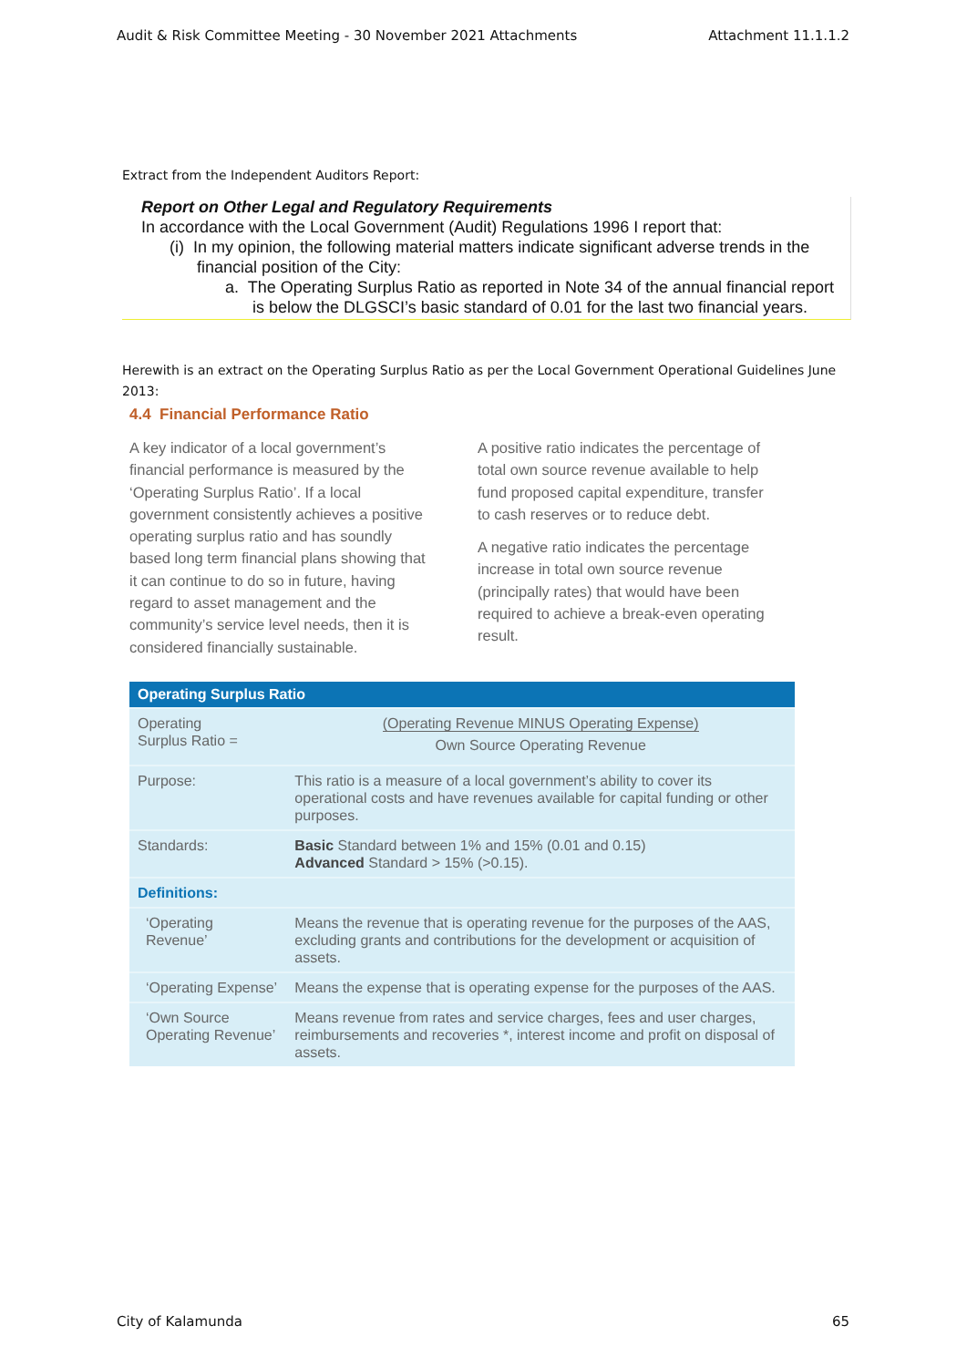Audit & Risk Committee Meeting - 30 November 2021 Attachments Attachment 11.1.1.2
Extract from the Independent Auditors Report:
Report on Other Legal and Regulatory Requirements
In accordance with the Local Government (Audit) Regulations 1996 I report that:
(i) In my opinion, the following material matters indicate significant adverse trends in the financial position of the City:
a. The Operating Surplus Ratio as reported in Note 34 of the annual financial report is below the DLGSCI’s basic standard of 0.01 for the last two financial years.
Herewith is an extract on the Operating Surplus Ratio as per the Local Government Operational Guidelines June 2013:
4.4 Financial Performance Ratio
A key indicator of a local government’s financial performance is measured by the ‘Operating Surplus Ratio’. If a local government consistently achieves a positive operating surplus ratio and has soundly based long term financial plans showing that it can continue to do so in future, having regard to asset management and the community’s service level needs, then it is considered financially sustainable.
A positive ratio indicates the percentage of total own source revenue available to help fund proposed capital expenditure, transfer to cash reserves or to reduce debt.
A negative ratio indicates the percentage increase in total own source revenue (principally rates) that would have been required to achieve a break-even operating result.
| Operating Surplus Ratio | |
| --- | --- |
| Operating Surplus Ratio = | (Operating Revenue MINUS Operating Expense) Own Source Operating Revenue |
| Purpose: | This ratio is a measure of a local government’s ability to cover its operational costs and have revenues available for capital funding or other purposes. |
| Standards: | Basic Standard between 1% and 15% (0.01 and 0.15) Advanced Standard > 15% (>0.15). |
| Definitions: | |
| ‘Operating Revenue’ | Means the revenue that is operating revenue for the purposes of the AAS, excluding grants and contributions for the development or acquisition of assets. |
| ‘Operating Expense’ | Means the expense that is operating expense for the purposes of the AAS. |
| ‘Own Source Operating Revenue’ | Means revenue from rates and service charges, fees and user charges, reimbursements and recoveries *, interest income and profit on disposal of assets. |
City of Kalamunda 65